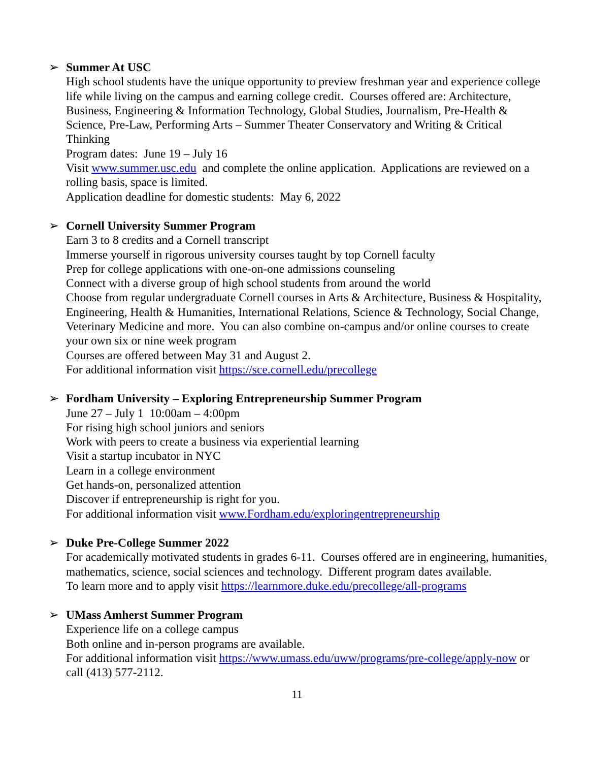➢ Summer At USC
High school students have the unique opportunity to preview freshman year and experience college life while living on the campus and earning college credit. Courses offered are: Architecture, Business, Engineering & Information Technology, Global Studies, Journalism, Pre-Health & Science, Pre-Law, Performing Arts – Summer Theater Conservatory and Writing & Critical Thinking
Program dates: June 19 – July 16
Visit www.summer.usc.edu and complete the online application. Applications are reviewed on a rolling basis, space is limited.
Application deadline for domestic students: May 6, 2022
➢ Cornell University Summer Program
Earn 3 to 8 credits and a Cornell transcript
Immerse yourself in rigorous university courses taught by top Cornell faculty
Prep for college applications with one-on-one admissions counseling
Connect with a diverse group of high school students from around the world
Choose from regular undergraduate Cornell courses in Arts & Architecture, Business & Hospitality, Engineering, Health & Humanities, International Relations, Science & Technology, Social Change, Veterinary Medicine and more. You can also combine on-campus and/or online courses to create your own six or nine week program
Courses are offered between May 31 and August 2.
For additional information visit https://sce.cornell.edu/precollege
➢ Fordham University – Exploring Entrepreneurship Summer Program
June 27 – July 1 10:00am – 4:00pm
For rising high school juniors and seniors
Work with peers to create a business via experiential learning
Visit a startup incubator in NYC
Learn in a college environment
Get hands-on, personalized attention
Discover if entrepreneurship is right for you.
For additional information visit www.Fordham.edu/exploringentrepreneurship
➢ Duke Pre-College Summer 2022
For academically motivated students in grades 6-11. Courses offered are in engineering, humanities, mathematics, science, social sciences and technology. Different program dates available.
To learn more and to apply visit https://learnmore.duke.edu/precollege/all-programs
➢ UMass Amherst Summer Program
Experience life on a college campus
Both online and in-person programs are available.
For additional information visit https://www.umass.edu/uww/programs/pre-college/apply-now or call (413) 577-2112.
11